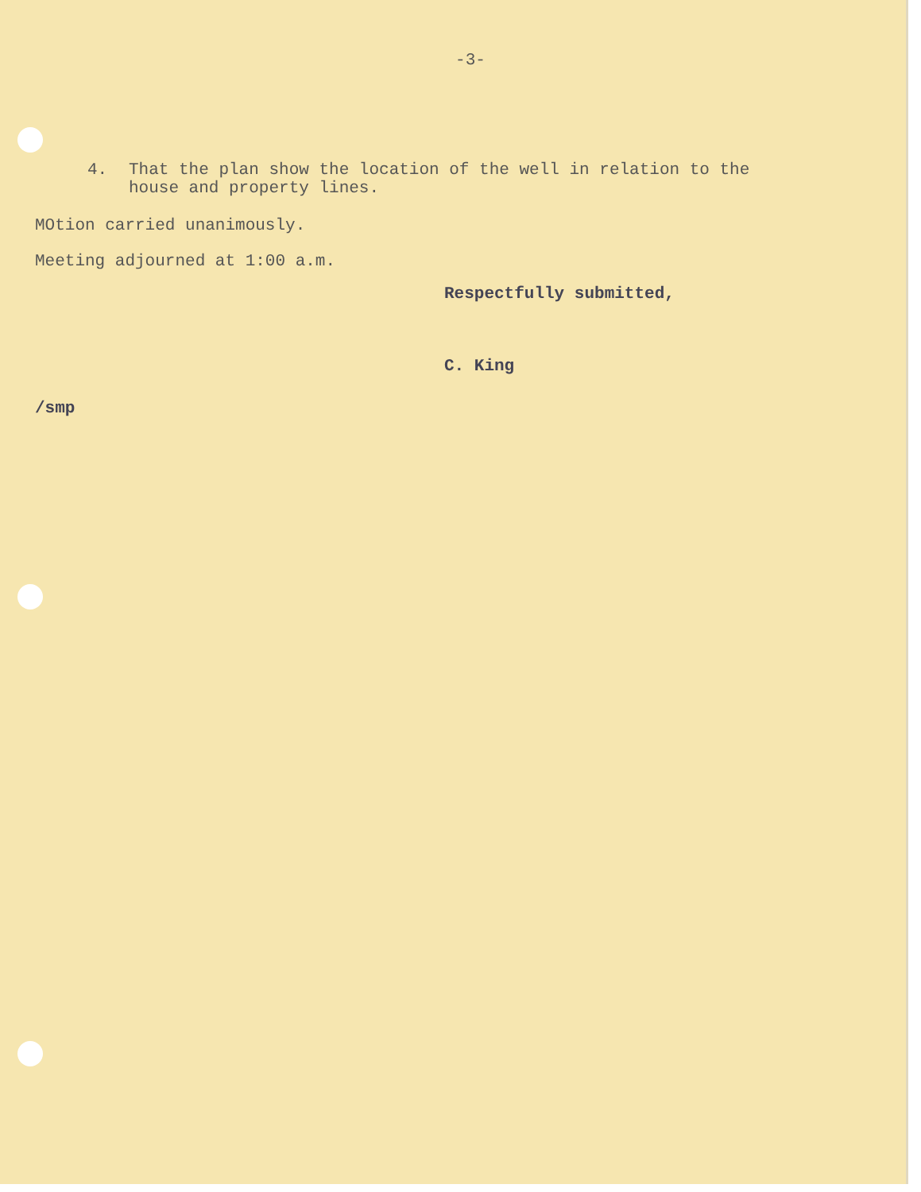-3-
4. That the plan show the location of the well in relation to the
house and property lines.
MOtion carried unanimously.
Meeting adjourned at 1:00 a.m.
Respectfully submitted,
C. King
/smp